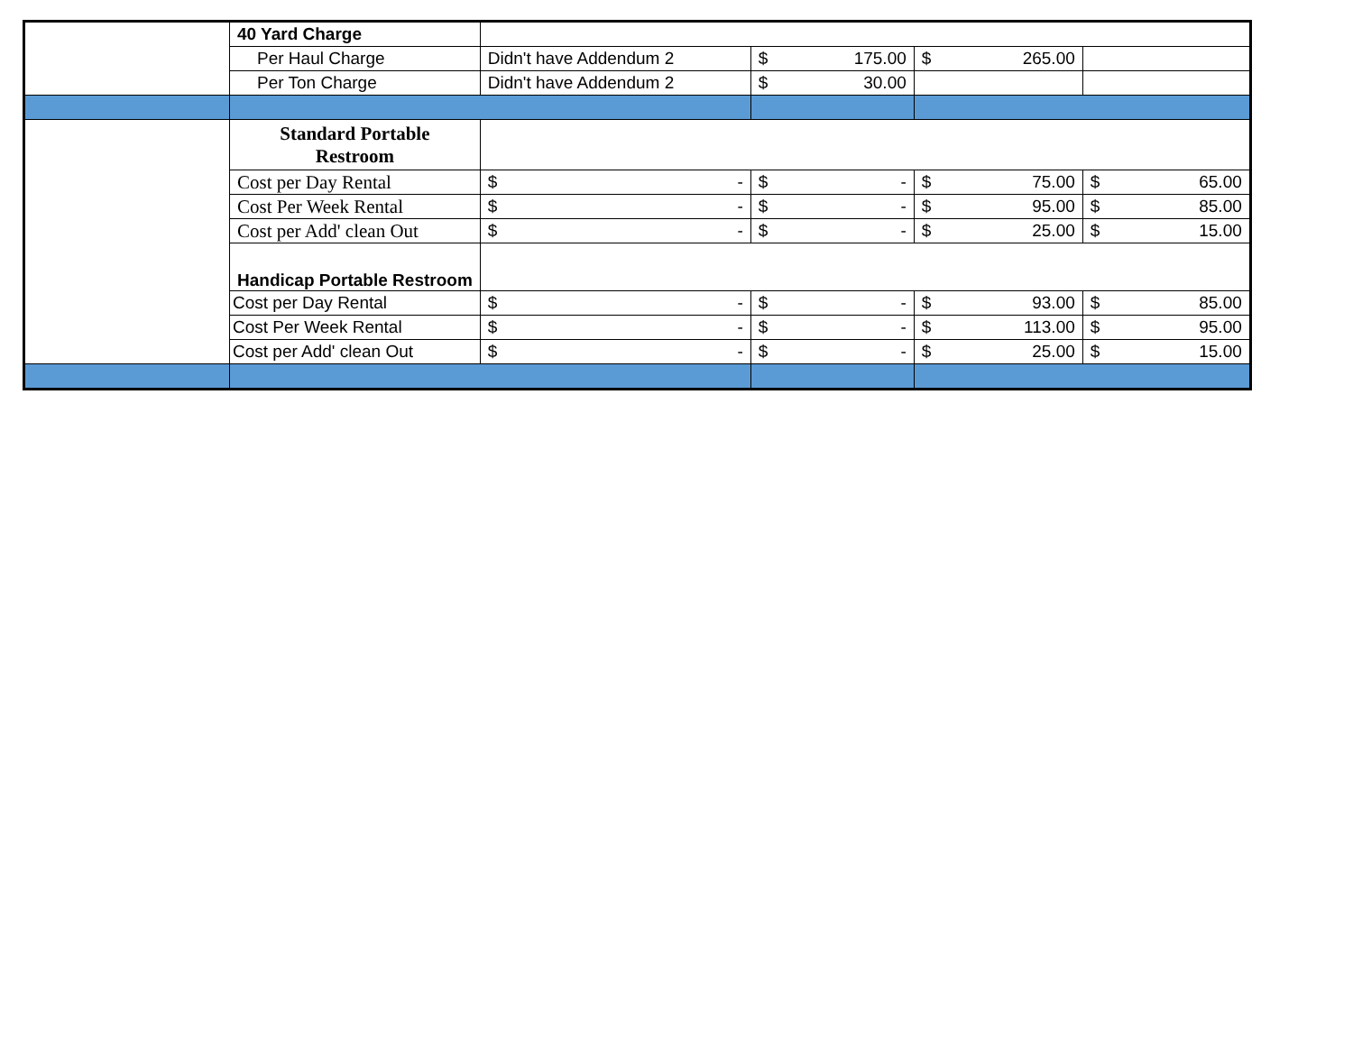| | 40 Yard Charge | | | | |
| | Per Haul Charge | Didn't have Addendum 2 | $ 175.00 | $ 265.00 | |
| | Per Ton Charge | Didn't have Addendum 2 | $ 30.00 | | |
| | Standard Portable Restroom | | | | |
| | Cost per Day Rental | $ - | $ - | $ 75.00 | $ 65.00 |
| | Cost Per Week Rental | $ - | $ - | $ 95.00 | $ 85.00 |
| | Cost per Add' clean Out | $ - | $ - | $ 25.00 | $ 15.00 |
| | Handicap Portable Restroom | | | | |
| | Cost per Day Rental | $ - | $ - | $ 93.00 | $ 85.00 |
| | Cost Per Week Rental | $ - | $ - | $ 113.00 | $ 95.00 |
| | Cost per Add' clean Out | $ - | $ - | $ 25.00 | $ 15.00 |